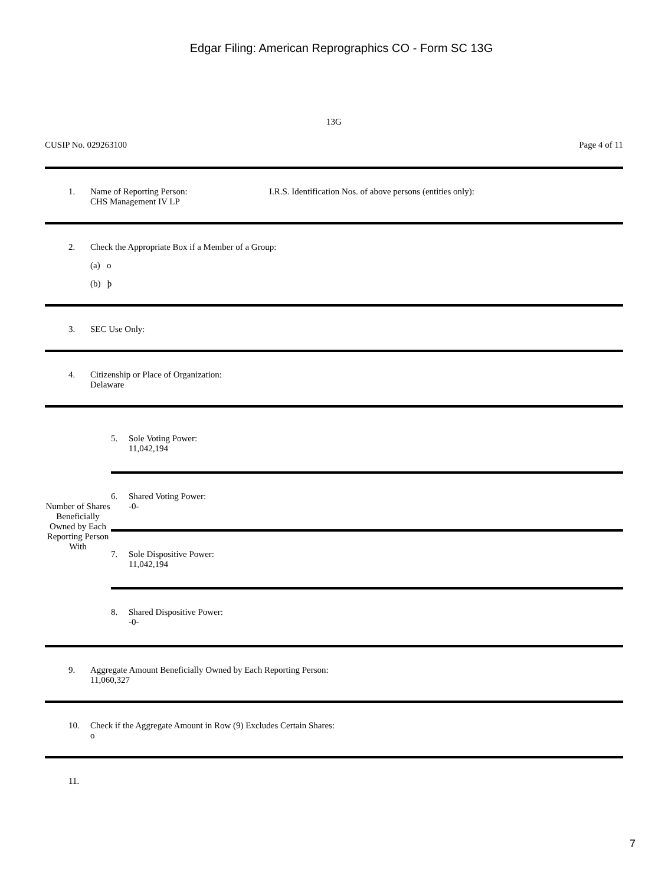Edgar Filing: American Reprographics CO - Form SC 13G
13G
CUSIP No. 029263100 Page 4 of 11
| 1. Name of Reporting Person: CHS Management IV LP I.R.S. Identification Nos. of above persons (entities only): | |
| 2. Check the Appropriate Box if a Member of a Group: (a) o (b) þ | |
| 3. SEC Use Only: | |
| 4. Citizenship or Place of Organization: Delaware | |
| Number of Shares Beneficially Owned by Each Reporting Person With | 5. Sole Voting Power: 11,042,194 |
| | 6. Shared Voting Power: -0- |
| | 7. Sole Dispositive Power: 11,042,194 |
| | 8. Shared Dispositive Power: -0- |
| 9. Aggregate Amount Beneficially Owned by Each Reporting Person: 11,060,327 | |
| 10. Check if the Aggregate Amount in Row (9) Excludes Certain Shares: o | |
| 11. | |
7